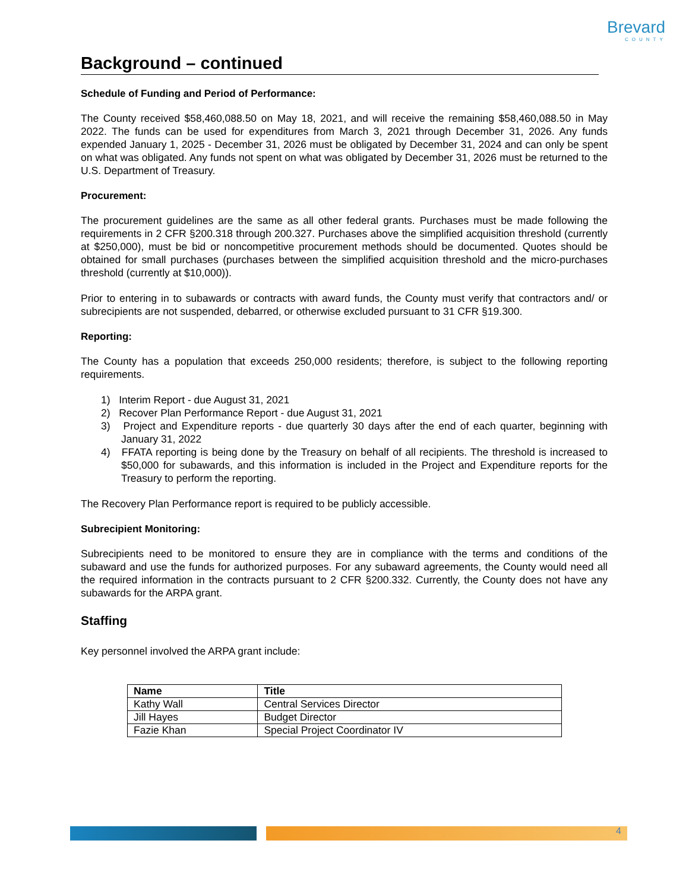Brevard
COUNTY
Background – continued
Schedule of Funding and Period of Performance:
The County received $58,460,088.50 on May 18, 2021, and will receive the remaining $58,460,088.50 in May 2022. The funds can be used for expenditures from March 3, 2021 through December 31, 2026. Any funds expended January 1, 2025 - December 31, 2026 must be obligated by December 31, 2024 and can only be spent on what was obligated. Any funds not spent on what was obligated by December 31, 2026 must be returned to the U.S. Department of Treasury.
Procurement:
The procurement guidelines are the same as all other federal grants. Purchases must be made following the requirements in 2 CFR §200.318 through 200.327. Purchases above the simplified acquisition threshold (currently at $250,000), must be bid or noncompetitive procurement methods should be documented. Quotes should be obtained for small purchases (purchases between the simplified acquisition threshold and the micro-purchases threshold (currently at $10,000)).
Prior to entering in to subawards or contracts with award funds, the County must verify that contractors and/ or subrecipients are not suspended, debarred, or otherwise excluded pursuant to 31 CFR §19.300.
Reporting:
The County has a population that exceeds 250,000 residents; therefore, is subject to the following reporting requirements.
1) Interim Report - due August 31, 2021
2) Recover Plan Performance Report - due August 31, 2021
3) Project and Expenditure reports - due quarterly 30 days after the end of each quarter, beginning with January 31, 2022
4) FFATA reporting is being done by the Treasury on behalf of all recipients. The threshold is increased to $50,000 for subawards, and this information is included in the Project and Expenditure reports for the Treasury to perform the reporting.
The Recovery Plan Performance report is required to be publicly accessible.
Subrecipient Monitoring:
Subrecipients need to be monitored to ensure they are in compliance with the terms and conditions of the subaward and use the funds for authorized purposes. For any subaward agreements, the County would need all the required information in the contracts pursuant to 2 CFR §200.332. Currently, the County does not have any subawards for the ARPA grant.
Staffing
Key personnel involved the ARPA grant include:
| Name | Title |
| --- | --- |
| Kathy Wall | Central Services Director |
| Jill Hayes | Budget Director |
| Fazie Khan | Special Project Coordinator IV |
4